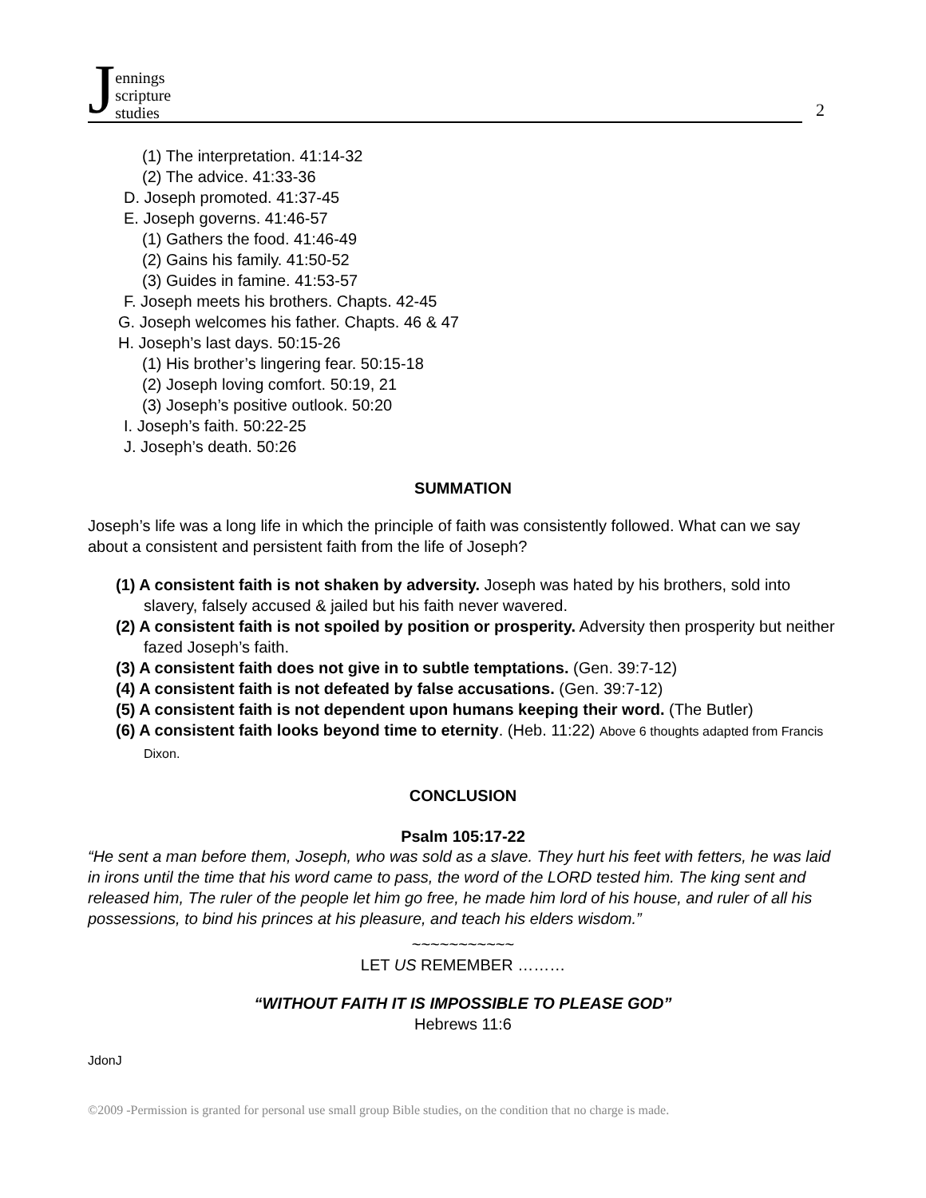J
ennings
scripture
studies
2
(1) The interpretation. 41:14-32
(2) The advice. 41:33-36
D. Joseph promoted. 41:37-45
E. Joseph governs. 41:46-57
(1) Gathers the food. 41:46-49
(2) Gains his family. 41:50-52
(3) Guides in famine. 41:53-57
F. Joseph meets his brothers. Chapts. 42-45
G. Joseph welcomes his father. Chapts. 46 & 47
H. Joseph’s last days. 50:15-26
(1) His brother’s lingering fear. 50:15-18
(2) Joseph loving comfort. 50:19, 21
(3) Joseph’s positive outlook. 50:20
I. Joseph’s faith. 50:22-25
J. Joseph’s death. 50:26
SUMMATION
Joseph’s life was a long life in which the principle of faith was consistently followed. What can we say about a consistent and persistent faith from the life of Joseph?
(1) A consistent faith is not shaken by adversity. Joseph was hated by his brothers, sold into slavery, falsely accused & jailed but his faith never wavered.
(2) A consistent faith is not spoiled by position or prosperity. Adversity then prosperity but neither fazed Joseph’s faith.
(3) A consistent faith does not give in to subtle temptations. (Gen. 39:7-12)
(4) A consistent faith is not defeated by false accusations. (Gen. 39:7-12)
(5) A consistent faith is not dependent upon humans keeping their word. (The Butler)
(6) A consistent faith looks beyond time to eternity. (Heb. 11:22) Above 6 thoughts adapted from Francis Dixon.
CONCLUSION
Psalm 105:17-22
“He sent a man before them, Joseph, who was sold as a slave. They hurt his feet with fetters, he was laid in irons until the time that his word came to pass, the word of the LORD tested him. The king sent and released him, The ruler of the people let him go free, he made him lord of his house, and ruler of all his possessions, to bind his princes at his pleasure, and teach his elders wisdom.”
~~~~~~~~~~~
LET US REMEMBER ………
“WITHOUT FAITH IT IS IMPOSSIBLE TO PLEASE GOD”
Hebrews 11:6
JdonJ
©2009 -Permission is granted for personal use small group Bible studies, on the condition that no charge is made.